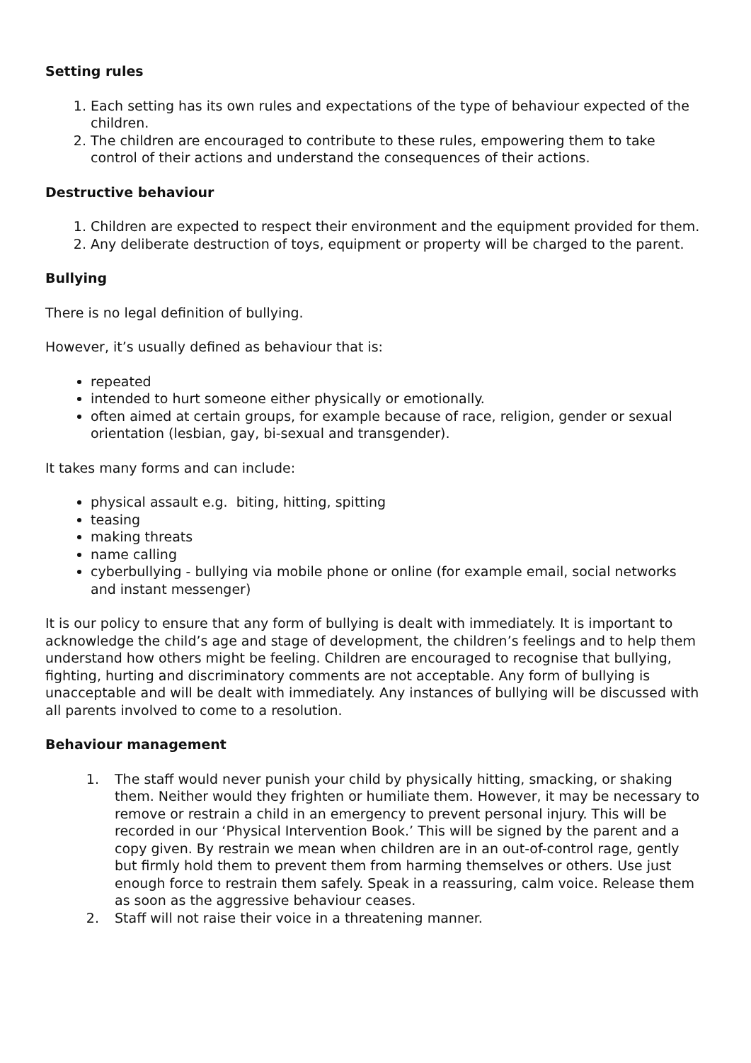Setting rules
1. Each setting has its own rules and expectations of the type of behaviour expected of the children.
2. The children are encouraged to contribute to these rules, empowering them to take control of their actions and understand the consequences of their actions.
Destructive behaviour
1. Children are expected to respect their environment and the equipment provided for them.
2. Any deliberate destruction of toys, equipment or property will be charged to the parent.
Bullying
There is no legal definition of bullying.
However, it’s usually defined as behaviour that is:
repeated
intended to hurt someone either physically or emotionally.
often aimed at certain groups, for example because of race, religion, gender or sexual orientation (lesbian, gay, bi-sexual and transgender).
It takes many forms and can include:
physical assault e.g. biting, hitting, spitting
teasing
making threats
name calling
cyberbullying - bullying via mobile phone or online (for example email, social networks and instant messenger)
It is our policy to ensure that any form of bullying is dealt with immediately. It is important to acknowledge the child’s age and stage of development, the children’s feelings and to help them understand how others might be feeling. Children are encouraged to recognise that bullying, fighting, hurting and discriminatory comments are not acceptable. Any form of bullying is unacceptable and will be dealt with immediately. Any instances of bullying will be discussed with all parents involved to come to a resolution.
Behaviour management
1. The staff would never punish your child by physically hitting, smacking, or shaking them. Neither would they frighten or humiliate them. However, it may be necessary to remove or restrain a child in an emergency to prevent personal injury. This will be recorded in our ‘Physical Intervention Book.’ This will be signed by the parent and a copy given. By restrain we mean when children are in an out-of-control rage, gently but firmly hold them to prevent them from harming themselves or others. Use just enough force to restrain them safely. Speak in a reassuring, calm voice. Release them as soon as the aggressive behaviour ceases.
2. Staff will not raise their voice in a threatening manner.